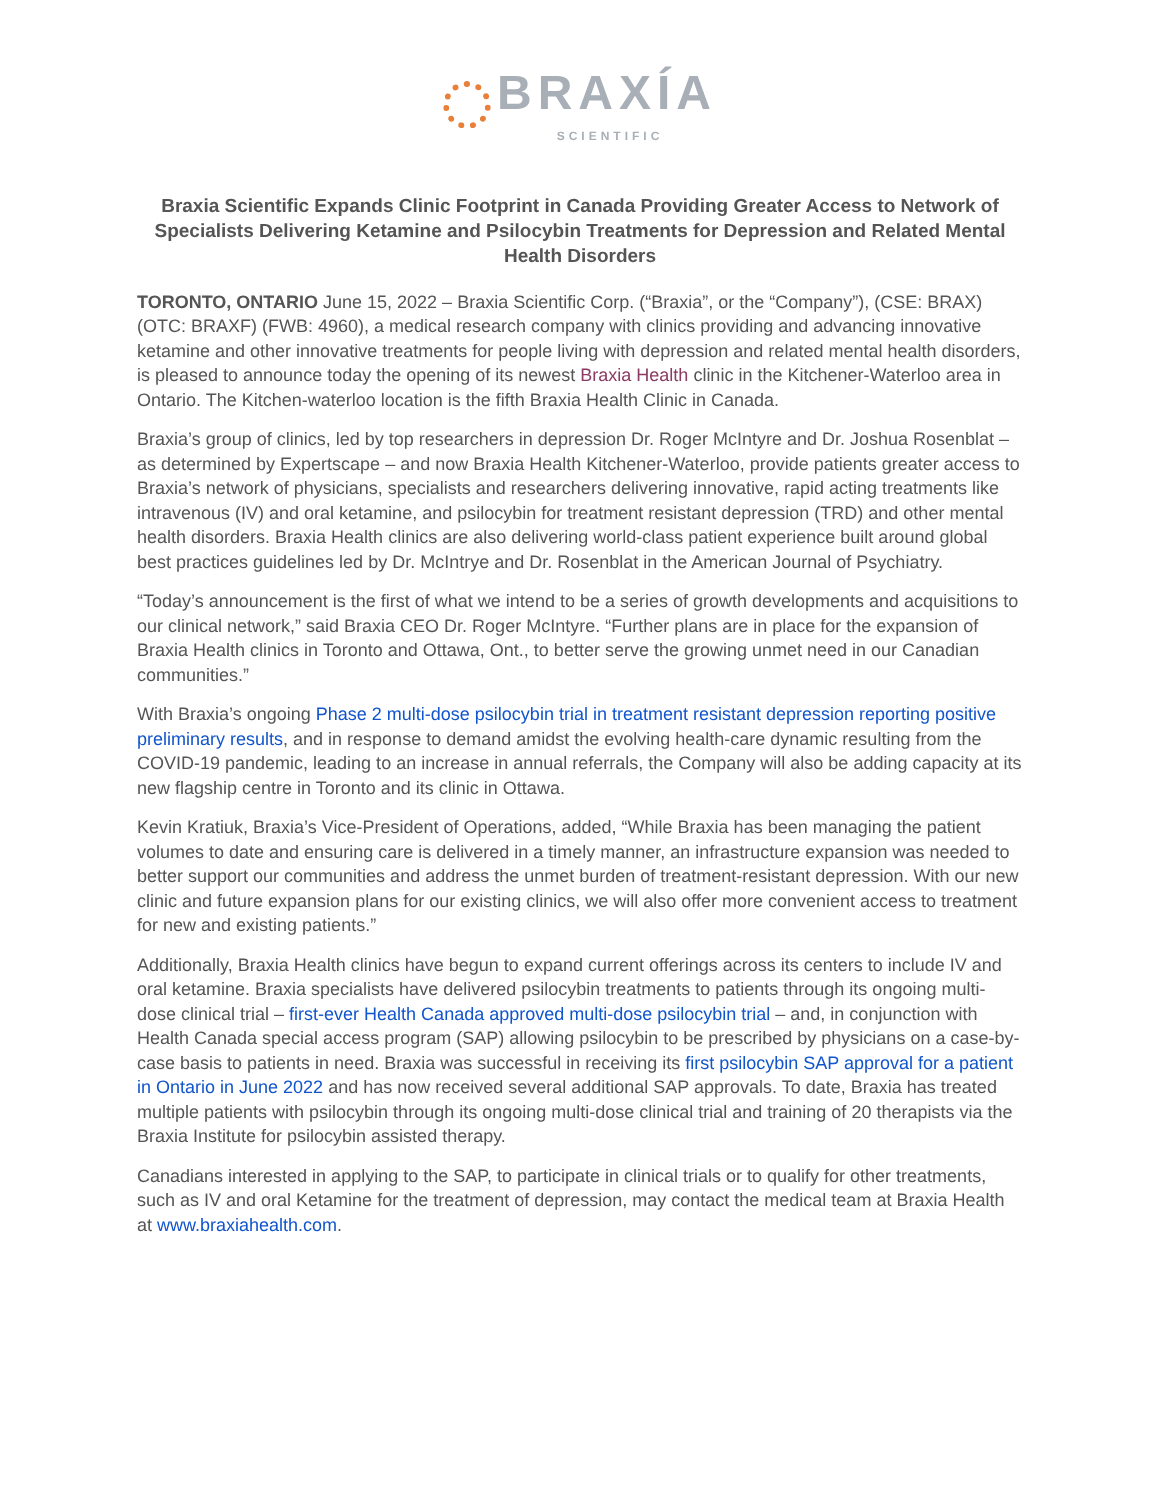BRAXÍA
SCIENTIFIC
Braxia Scientific Expands Clinic Footprint in Canada Providing Greater Access to Network of Specialists Delivering Ketamine and Psilocybin Treatments for Depression and Related Mental Health Disorders
TORONTO, ONTARIO June 15, 2022 – Braxia Scientific Corp. (“Braxia”, or the “Company”), (CSE: BRAX) (OTC: BRAXF) (FWB: 4960), a medical research company with clinics providing and advancing innovative ketamine and other innovative treatments for people living with depression and related mental health disorders, is pleased to announce today the opening of its newest Braxia Health clinic in the Kitchener-Waterloo area in Ontario. The Kitchen-waterloo location is the fifth Braxia Health Clinic in Canada.
Braxia’s group of clinics, led by top researchers in depression Dr. Roger McIntyre and Dr. Joshua Rosenblat – as determined by Expertscape – and now Braxia Health Kitchener-Waterloo, provide patients greater access to Braxia’s network of physicians, specialists and researchers delivering innovative, rapid acting treatments like intravenous (IV) and oral ketamine, and psilocybin for treatment resistant depression (TRD) and other mental health disorders. Braxia Health clinics are also delivering world-class patient experience built around global best practices guidelines led by Dr. McIntrye and Dr. Rosenblat in the American Journal of Psychiatry.
“Today’s announcement is the first of what we intend to be a series of growth developments and acquisitions to our clinical network,” said Braxia CEO Dr. Roger McIntyre. “Further plans are in place for the expansion of Braxia Health clinics in Toronto and Ottawa, Ont., to better serve the growing unmet need in our Canadian communities.”
With Braxia’s ongoing Phase 2 multi-dose psilocybin trial in treatment resistant depression reporting positive preliminary results, and in response to demand amidst the evolving health-care dynamic resulting from the COVID-19 pandemic, leading to an increase in annual referrals, the Company will also be adding capacity at its new flagship centre in Toronto and its clinic in Ottawa.
Kevin Kratiuk, Braxia’s Vice-President of Operations, added, “While Braxia has been managing the patient volumes to date and ensuring care is delivered in a timely manner, an infrastructure expansion was needed to better support our communities and address the unmet burden of treatment-resistant depression. With our new clinic and future expansion plans for our existing clinics, we will also offer more convenient access to treatment for new and existing patients.”
Additionally, Braxia Health clinics have begun to expand current offerings across its centers to include IV and oral ketamine. Braxia specialists have delivered psilocybin treatments to patients through its ongoing multi-dose clinical trial – first-ever Health Canada approved multi-dose psilocybin trial – and, in conjunction with Health Canada special access program (SAP) allowing psilocybin to be prescribed by physicians on a case-by-case basis to patients in need. Braxia was successful in receiving its first psilocybin SAP approval for a patient in Ontario in June 2022 and has now received several additional SAP approvals. To date, Braxia has treated multiple patients with psilocybin through its ongoing multi-dose clinical trial and training of 20 therapists via the Braxia Institute for psilocybin assisted therapy.
Canadians interested in applying to the SAP, to participate in clinical trials or to qualify for other treatments, such as IV and oral Ketamine for the treatment of depression, may contact the medical team at Braxia Health at www.braxiahealth.com.